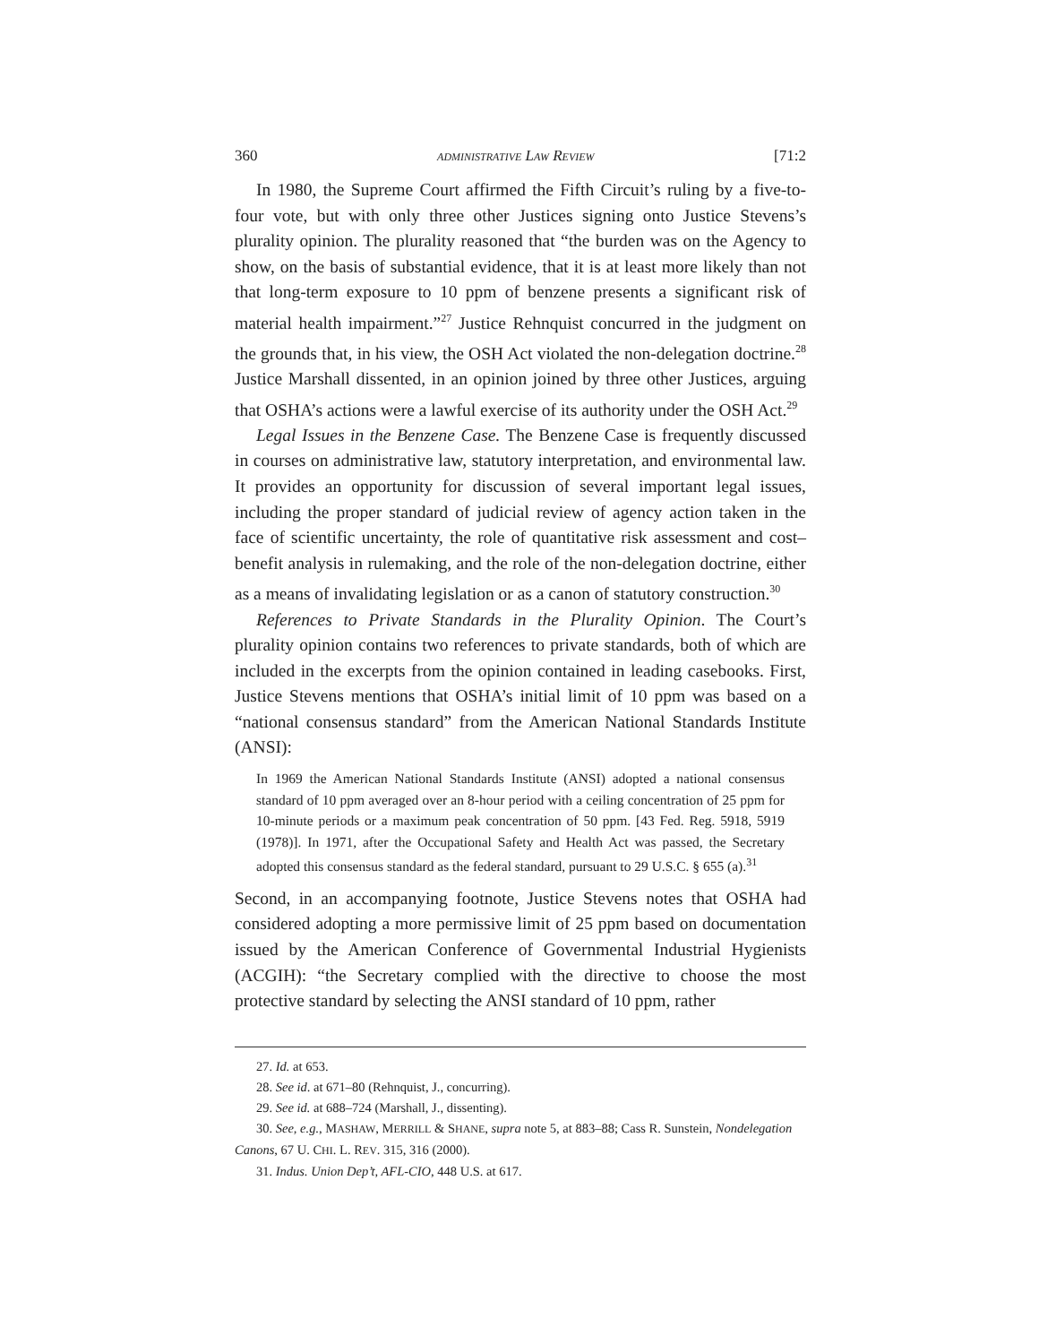360 ADMINISTRATIVE LAW REVIEW [71:2
In 1980, the Supreme Court affirmed the Fifth Circuit’s ruling by a five-to-four vote, but with only three other Justices signing onto Justice Stevens’s plurality opinion. The plurality reasoned that “the burden was on the Agency to show, on the basis of substantial evidence, that it is at least more likely than not that long-term exposure to 10 ppm of benzene presents a significant risk of material health impairment.”<sup>27</sup> Justice Rehnquist concurred in the judgment on the grounds that, in his view, the OSH Act violated the non-delegation doctrine.<sup>28</sup> Justice Marshall dissented, in an opinion joined by three other Justices, arguing that OSHA’s actions were a lawful exercise of its authority under the OSH Act.<sup>29</sup>
Legal Issues in the Benzene Case. The Benzene Case is frequently discussed in courses on administrative law, statutory interpretation, and environmental law. It provides an opportunity for discussion of several important legal issues, including the proper standard of judicial review of agency action taken in the face of scientific uncertainty, the role of quantitative risk assessment and cost–benefit analysis in rulemaking, and the role of the non-delegation doctrine, either as a means of invalidating legislation or as a canon of statutory construction.<sup>30</sup>
References to Private Standards in the Plurality Opinion. The Court’s plurality opinion contains two references to private standards, both of which are included in the excerpts from the opinion contained in leading casebooks. First, Justice Stevens mentions that OSHA’s initial limit of 10 ppm was based on a “national consensus standard” from the American National Standards Institute (ANSI):
In 1969 the American National Standards Institute (ANSI) adopted a national consensus standard of 10 ppm averaged over an 8-hour period with a ceiling concentration of 25 ppm for 10-minute periods or a maximum peak concentration of 50 ppm. [43 Fed. Reg. 5918, 5919 (1978)]. In 1971, after the Occupational Safety and Health Act was passed, the Secretary adopted this consensus standard as the federal standard, pursuant to 29 U.S.C. § 655 (a).<sup>31</sup>
Second, in an accompanying footnote, Justice Stevens notes that OSHA had considered adopting a more permissive limit of 25 ppm based on documentation issued by the American Conference of Governmental Industrial Hygienists (ACGIH): “the Secretary complied with the directive to choose the most protective standard by selecting the ANSI standard of 10 ppm, rather
27. Id. at 653.
28. See id. at 671–80 (Rehnquist, J., concurring).
29. See id. at 688–724 (Marshall, J., dissenting).
30. See, e.g., MASHAW, MERRILL & SHANE, supra note 5, at 883–88; Cass R. Sunstein, Nondelegation Canons, 67 U. CHI. L. REV. 315, 316 (2000).
31. Indus. Union Dep’t, AFL-CIO, 448 U.S. at 617.